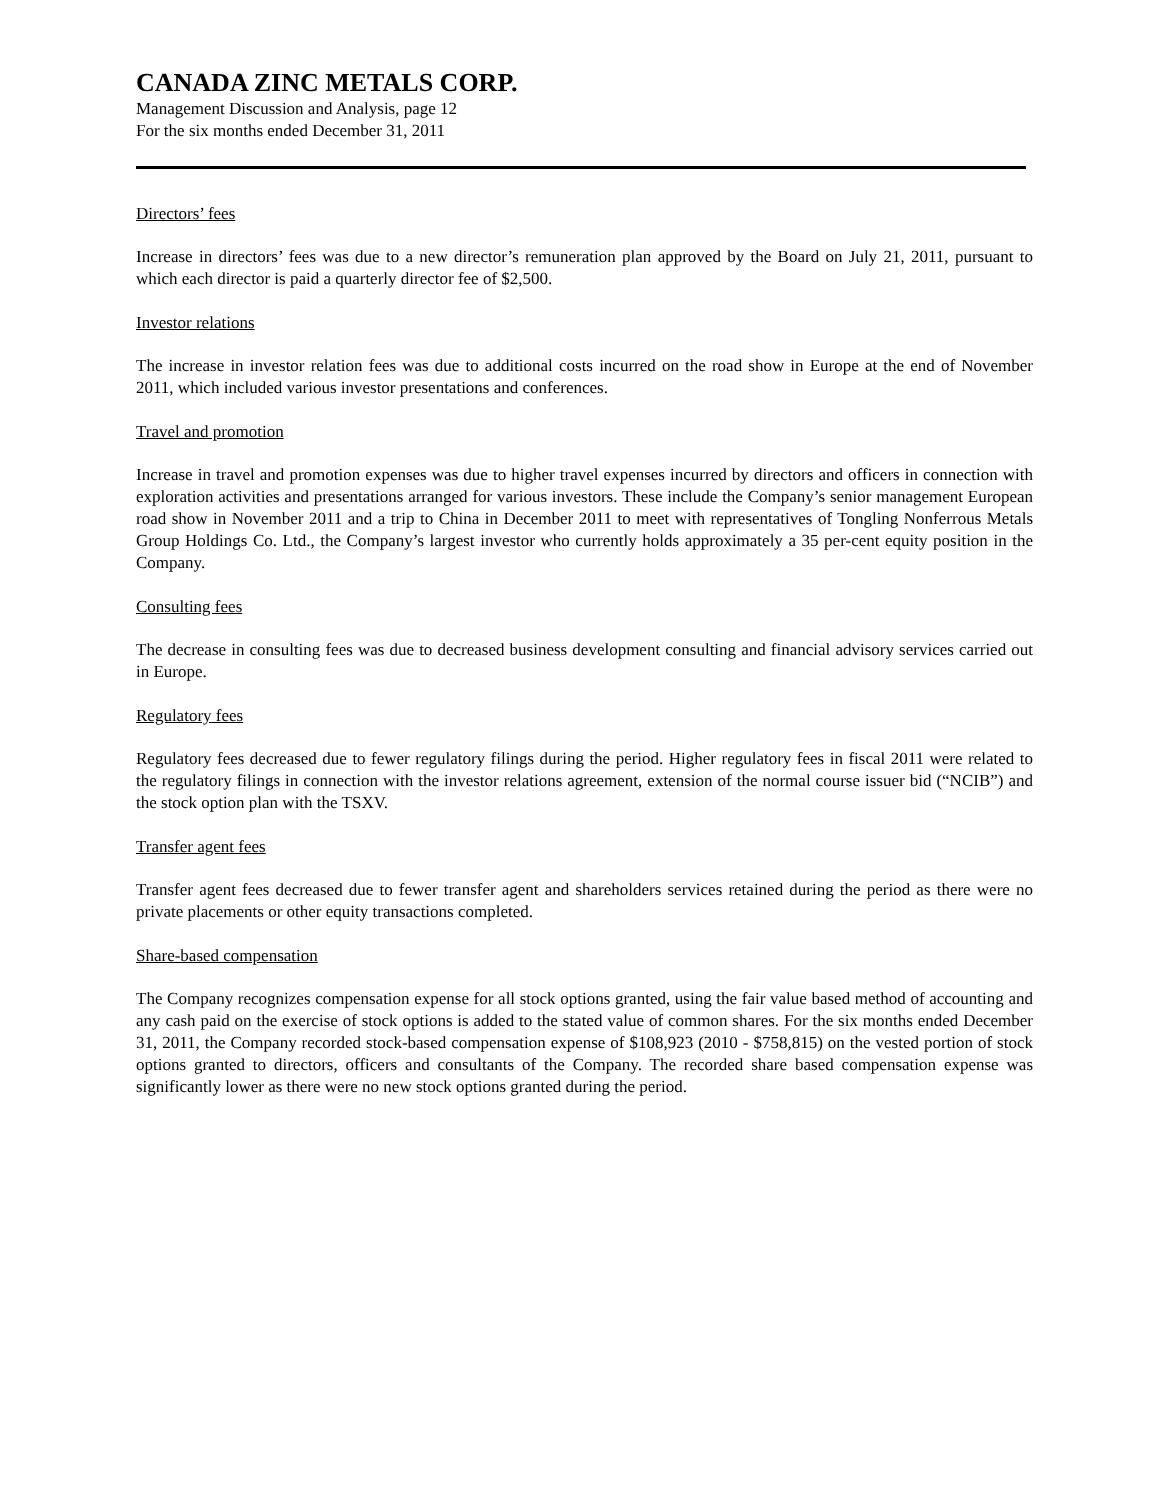CANADA ZINC METALS CORP.
Management Discussion and Analysis, page 12
For the six months ended December 31, 2011
Directors’ fees
Increase in directors’ fees was due to a new director’s remuneration plan approved by the Board on July 21, 2011, pursuant to which each director is paid a quarterly director fee of $2,500.
Investor relations
The increase in investor relation fees was due to additional costs incurred on the road show in Europe at the end of November 2011, which included various investor presentations and conferences.
Travel and promotion
Increase in travel and promotion expenses was due to higher travel expenses incurred by directors and officers in connection with exploration activities and presentations arranged for various investors. These include the Company’s senior management European road show in November 2011 and a trip to China in December 2011 to meet with representatives of Tongling Nonferrous Metals Group Holdings Co. Ltd., the Company’s largest investor who currently holds approximately a 35 per-cent equity position in the Company.
Consulting fees
The decrease in consulting fees was due to decreased business development consulting and financial advisory services carried out in Europe.
Regulatory fees
Regulatory fees decreased due to fewer regulatory filings during the period. Higher regulatory fees in fiscal 2011 were related to the regulatory filings in connection with the investor relations agreement, extension of the normal course issuer bid (“NCIB”) and the stock option plan with the TSXV.
Transfer agent fees
Transfer agent fees decreased due to fewer transfer agent and shareholders services retained during the period as there were no private placements or other equity transactions completed.
Share-based compensation
The Company recognizes compensation expense for all stock options granted, using the fair value based method of accounting and any cash paid on the exercise of stock options is added to the stated value of common shares. For the six months ended December 31, 2011, the Company recorded stock-based compensation expense of $108,923 (2010 - $758,815) on the vested portion of stock options granted to directors, officers and consultants of the Company. The recorded share based compensation expense was significantly lower as there were no new stock options granted during the period.